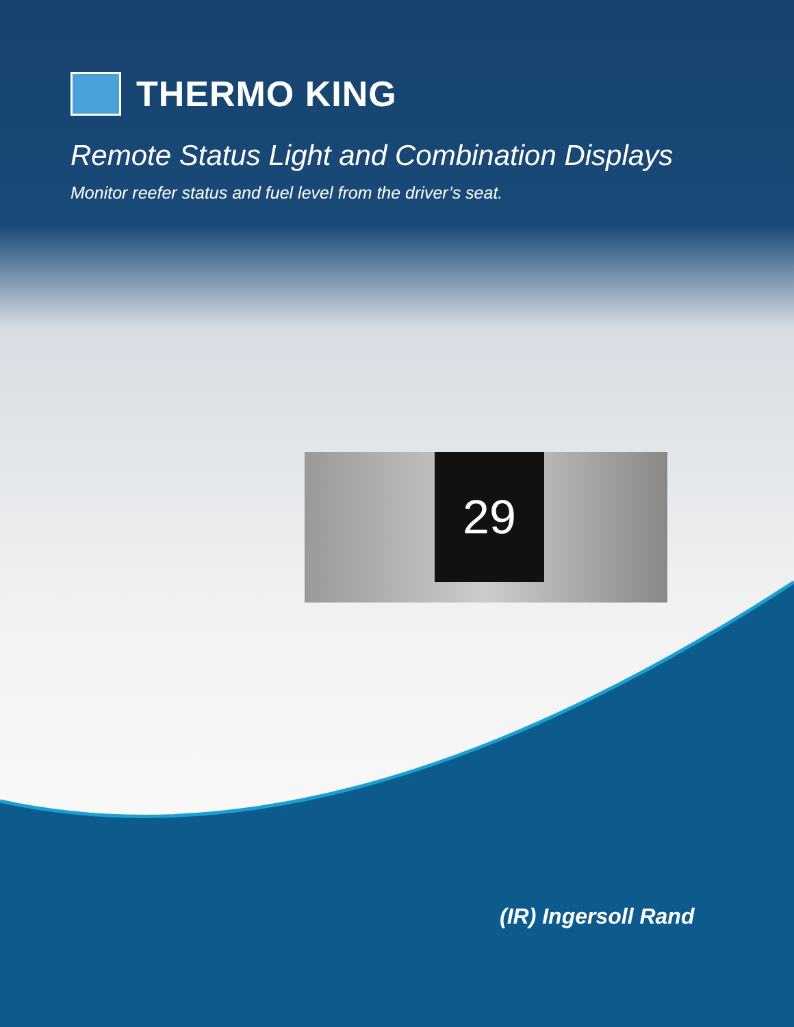THERMO KING
Remote Status Light and Combination Displays
Monitor reefer status and fuel level from the driver’s seat.
29
(IR) Ingersoll Rand